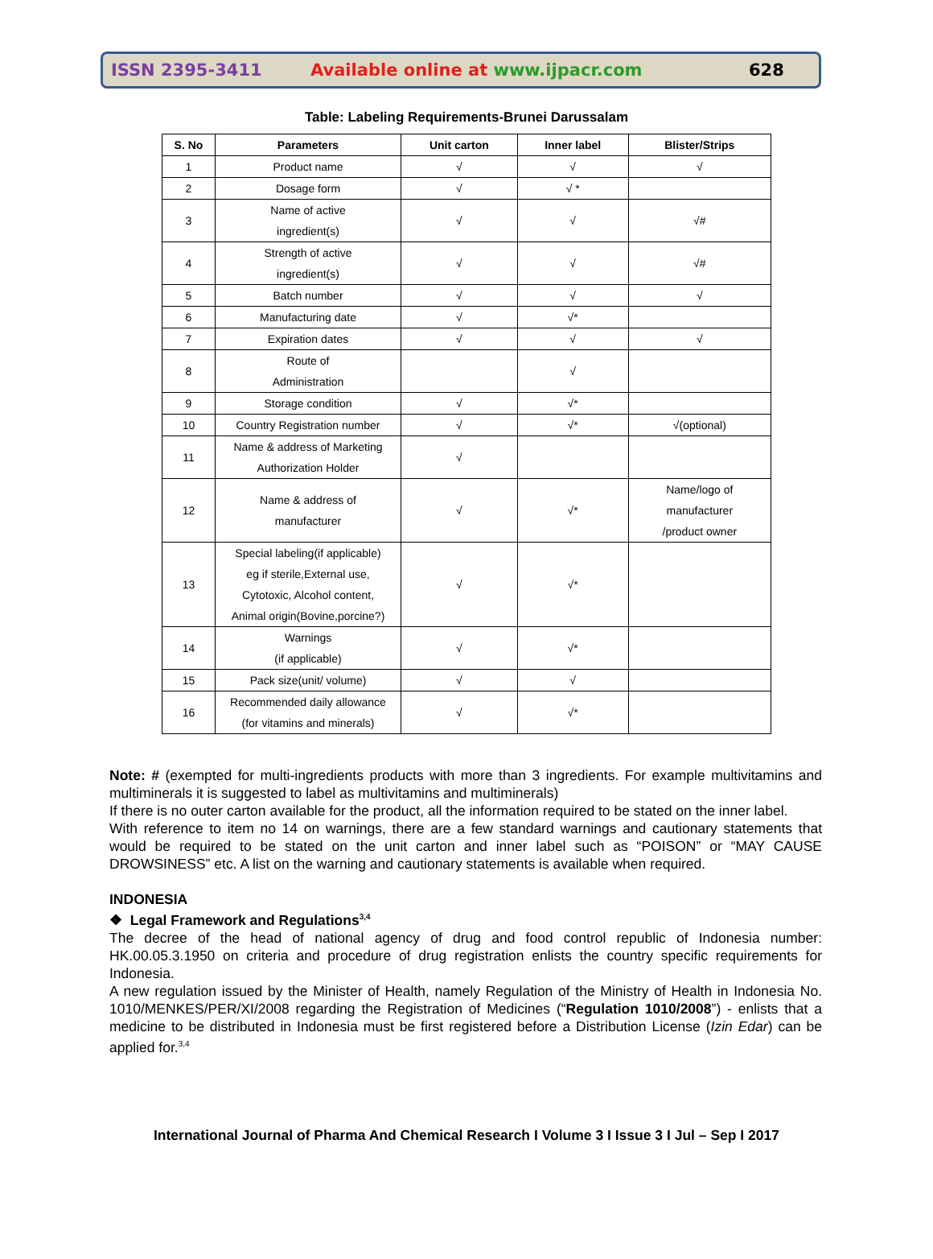ISSN 2395-3411 Available online at www.ijpacr.com 628
Table: Labeling Requirements-Brunei Darussalam
| S. No | Parameters | Unit carton | Inner label | Blister/Strips |
| --- | --- | --- | --- | --- |
| 1 | Product name | √ | √ | √ |
| 2 | Dosage form | √ | √ * | |
| 3 | Name of active ingredient(s) | √ | √ | √# |
| 4 | Strength of active ingredient(s) | √ | √ | √# |
| 5 | Batch number | √ | √ | √ |
| 6 | Manufacturing date | √ | √* | |
| 7 | Expiration dates | √ | √ | √ |
| 8 | Route of Administration | | √ | |
| 9 | Storage condition | √ | √* | |
| 10 | Country Registration number | √ | √* | √(optional) |
| 11 | Name & address of Marketing Authorization Holder | √ | | |
| 12 | Name & address of manufacturer | √ | √* | Name/logo of manufacturer /product owner |
| 13 | Special labeling(if applicable) eg if sterile,External use, Cytotoxic, Alcohol content, Animal origin(Bovine,porcine?) | √ | √* | |
| 14 | Warnings (if applicable) | √ | √* | |
| 15 | Pack size(unit/ volume) | √ | √ | |
| 16 | Recommended daily allowance (for vitamins and minerals) | √ | √* | |
Note: # (exempted for multi-ingredients products with more than 3 ingredients. For example multivitamins and multiminerals it is suggested to label as multivitamins and multiminerals)
If there is no outer carton available for the product, all the information required to be stated on the inner label.
With reference to item no 14 on warnings, there are a few standard warnings and cautionary statements that would be required to be stated on the unit carton and inner label such as “POISON” or “MAY CAUSE DROWSINESS” etc. A list on the warning and cautionary statements is available when required.
INDONESIA
❖ Legal Framework and Regulations<sup>3,4</sup>
The decree of the head of national agency of drug and food control republic of Indonesia number: HK.00.05.3.1950 on criteria and procedure of drug registration enlists the country specific requirements for Indonesia.
A new regulation issued by the Minister of Health, namely Regulation of the Ministry of Health in Indonesia No. 1010/MENKES/PER/XI/2008 regarding the Registration of Medicines (“Regulation 1010/2008”) - enlists that a medicine to be distributed in Indonesia must be first registered before a Distribution License (Izin Edar) can be applied for.<sup>3,4</sup>
International Journal of Pharma And Chemical Research I Volume 3 I Issue 3 I Jul – Sep I 2017